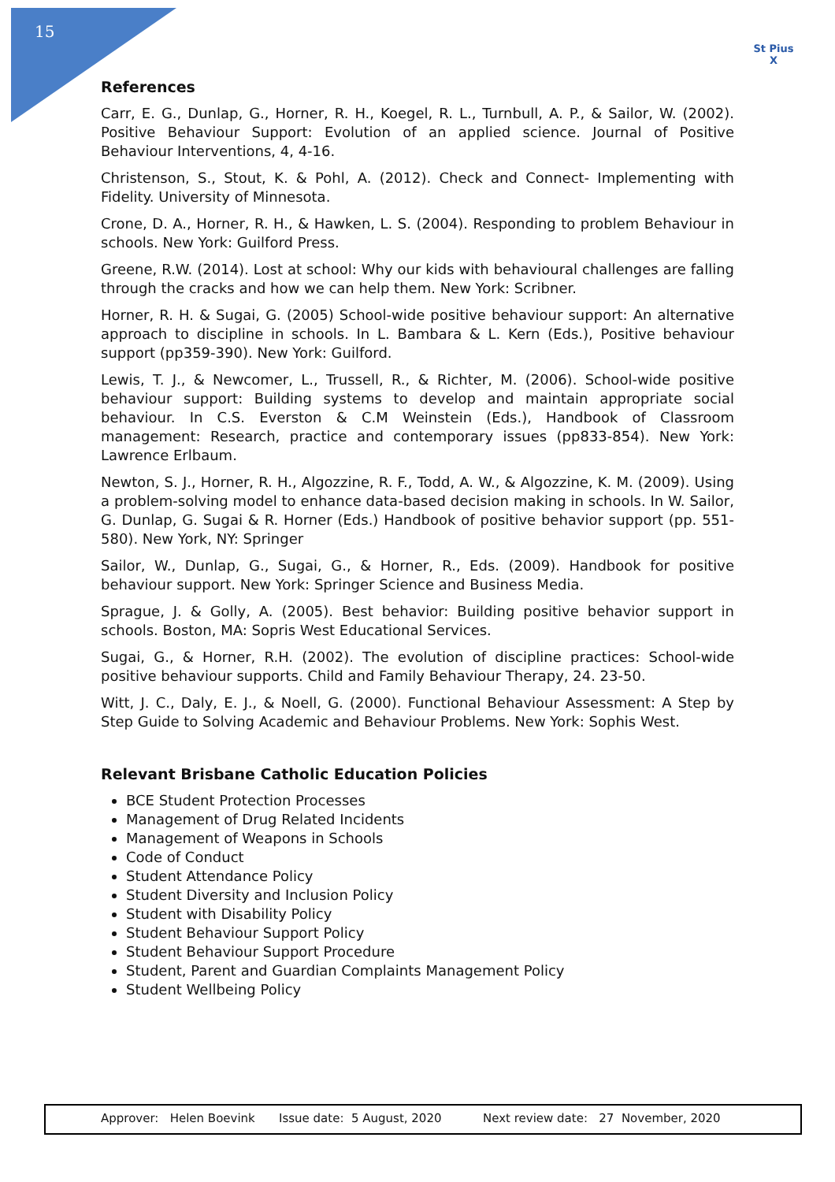15
St Pius X
References
Carr, E. G., Dunlap, G., Horner, R. H., Koegel, R. L., Turnbull, A. P., & Sailor, W. (2002). Positive Behaviour Support: Evolution of an applied science. Journal of Positive Behaviour Interventions, 4, 4-16.
Christenson, S., Stout, K. & Pohl, A. (2012). Check and Connect- Implementing with Fidelity. University of Minnesota.
Crone, D. A., Horner, R. H., & Hawken, L. S. (2004). Responding to problem Behaviour in schools. New York: Guilford Press.
Greene, R.W. (2014). Lost at school: Why our kids with behavioural challenges are falling through the cracks and how we can help them. New York: Scribner.
Horner, R. H. & Sugai, G. (2005) School-wide positive behaviour support: An alternative approach to discipline in schools. In L. Bambara & L. Kern (Eds.), Positive behaviour support (pp359-390). New York: Guilford.
Lewis, T. J., & Newcomer, L., Trussell, R., & Richter, M. (2006). School-wide positive behaviour support: Building systems to develop and maintain appropriate social behaviour. In C.S. Everston & C.M Weinstein (Eds.), Handbook of Classroom management: Research, practice and contemporary issues (pp833-854). New York: Lawrence Erlbaum.
Newton, S. J., Horner, R. H., Algozzine, R. F., Todd, A. W., & Algozzine, K. M. (2009). Using a problem-solving model to enhance data-based decision making in schools. In W. Sailor, G. Dunlap, G. Sugai & R. Horner (Eds.) Handbook of positive behavior support (pp. 551-580). New York, NY: Springer
Sailor, W., Dunlap, G., Sugai, G., & Horner, R., Eds. (2009). Handbook for positive behaviour support. New York: Springer Science and Business Media.
Sprague, J. & Golly, A. (2005). Best behavior: Building positive behavior support in schools. Boston, MA: Sopris West Educational Services.
Sugai, G., & Horner, R.H. (2002). The evolution of discipline practices: School-wide positive behaviour supports. Child and Family Behaviour Therapy, 24. 23-50.
Witt, J. C., Daly, E. J., & Noell, G. (2000). Functional Behaviour Assessment: A Step by Step Guide to Solving Academic and Behaviour Problems. New York: Sophis West.
Relevant Brisbane Catholic Education Policies
BCE Student Protection Processes
Management of Drug Related Incidents
Management of Weapons in Schools
Code of Conduct
Student Attendance Policy
Student Diversity and Inclusion Policy
Student with Disability Policy
Student Behaviour Support Policy
Student Behaviour Support Procedure
Student, Parent and Guardian Complaints Management Policy
Student Wellbeing Policy
Approver: Helen Boevink Issue date: 5 August, 2020 Next review date: 27 November, 2020